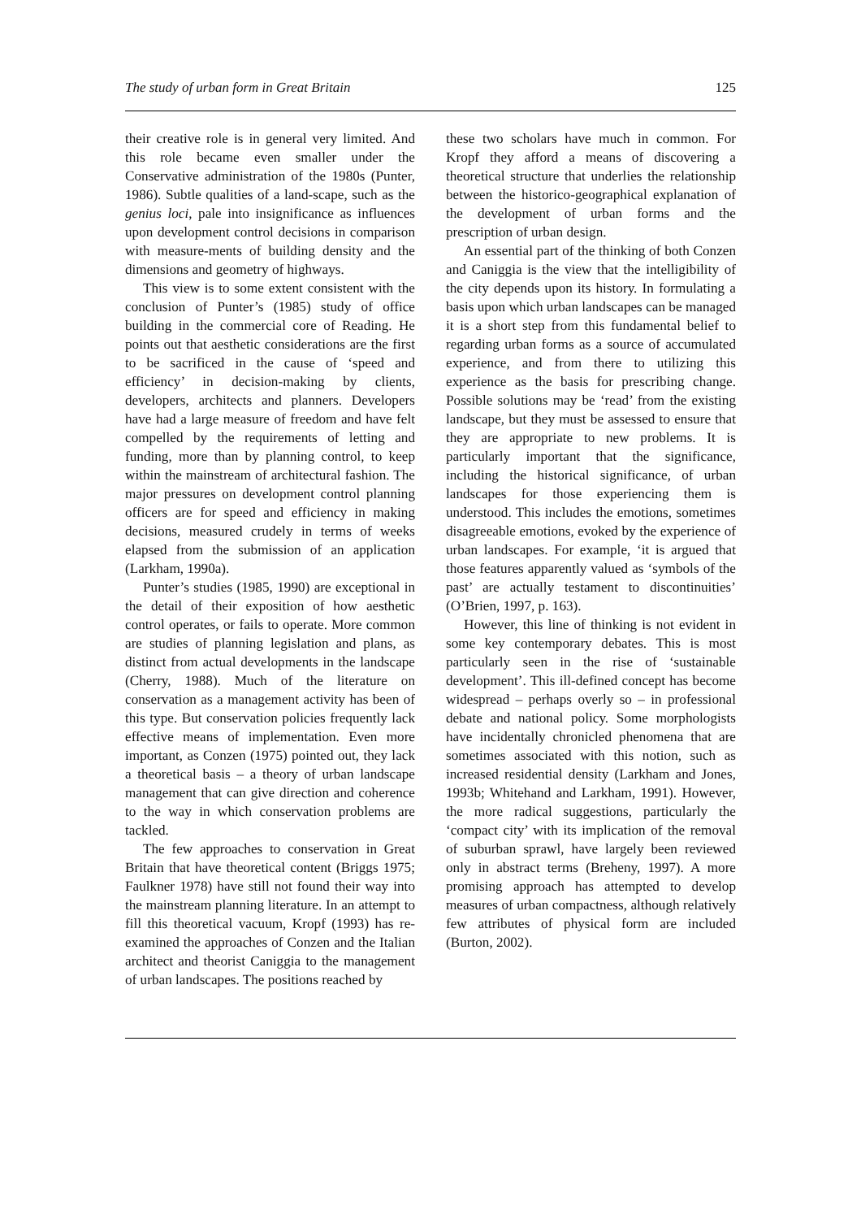The study of urban form in Great Britain 125
their creative role is in general very limited. And this role became even smaller under the Conservative administration of the 1980s (Punter, 1986). Subtle qualities of a land-scape, such as the genius loci, pale into insignificance as influences upon development control decisions in comparison with measure-ments of building density and the dimensions and geometry of highways.
This view is to some extent consistent with the conclusion of Punter’s (1985) study of office building in the commercial core of Reading. He points out that aesthetic considerations are the first to be sacrificed in the cause of ‘speed and efficiency’ in decision-making by clients, developers, architects and planners. Developers have had a large measure of freedom and have felt compelled by the requirements of letting and funding, more than by planning control, to keep within the mainstream of architectural fashion. The major pressures on development control planning officers are for speed and efficiency in making decisions, measured crudely in terms of weeks elapsed from the submission of an application (Larkham, 1990a).
Punter’s studies (1985, 1990) are exceptional in the detail of their exposition of how aesthetic control operates, or fails to operate. More common are studies of planning legislation and plans, as distinct from actual developments in the landscape (Cherry, 1988). Much of the literature on conservation as a management activity has been of this type. But conservation policies frequently lack effective means of implementation. Even more important, as Conzen (1975) pointed out, they lack a theoretical basis – a theory of urban landscape management that can give direction and coherence to the way in which conservation problems are tackled.
The few approaches to conservation in Great Britain that have theoretical content (Briggs 1975; Faulkner 1978) have still not found their way into the mainstream planning literature. In an attempt to fill this theoretical vacuum, Kropf (1993) has re-examined the approaches of Conzen and the Italian architect and theorist Caniggia to the management of urban landscapes. The positions reached by
these two scholars have much in common. For Kropf they afford a means of discovering a theoretical structure that underlies the relationship between the historico-geographical explanation of the development of urban forms and the prescription of urban design.
An essential part of the thinking of both Conzen and Caniggia is the view that the intelligibility of the city depends upon its history. In formulating a basis upon which urban landscapes can be managed it is a short step from this fundamental belief to regarding urban forms as a source of accumulated experience, and from there to utilizing this experience as the basis for prescribing change. Possible solutions may be ‘read’ from the existing landscape, but they must be assessed to ensure that they are appropriate to new problems. It is particularly important that the significance, including the historical significance, of urban landscapes for those experiencing them is understood. This includes the emotions, sometimes disagreeable emotions, evoked by the experience of urban landscapes. For example, ‘it is argued that those features apparently valued as ‘symbols of the past’ are actually testament to discontinuities’ (O’Brien, 1997, p. 163).
However, this line of thinking is not evident in some key contemporary debates. This is most particularly seen in the rise of ‘sustainable development’. This ill-defined concept has become widespread – perhaps overly so – in professional debate and national policy. Some morphologists have incidentally chronicled phenomena that are sometimes associated with this notion, such as increased residential density (Larkham and Jones, 1993b; Whitehand and Larkham, 1991). However, the more radical suggestions, particularly the ‘compact city’ with its implication of the removal of suburban sprawl, have largely been reviewed only in abstract terms (Breheny, 1997). A more promising approach has attempted to develop measures of urban compactness, although relatively few attributes of physical form are included (Burton, 2002).